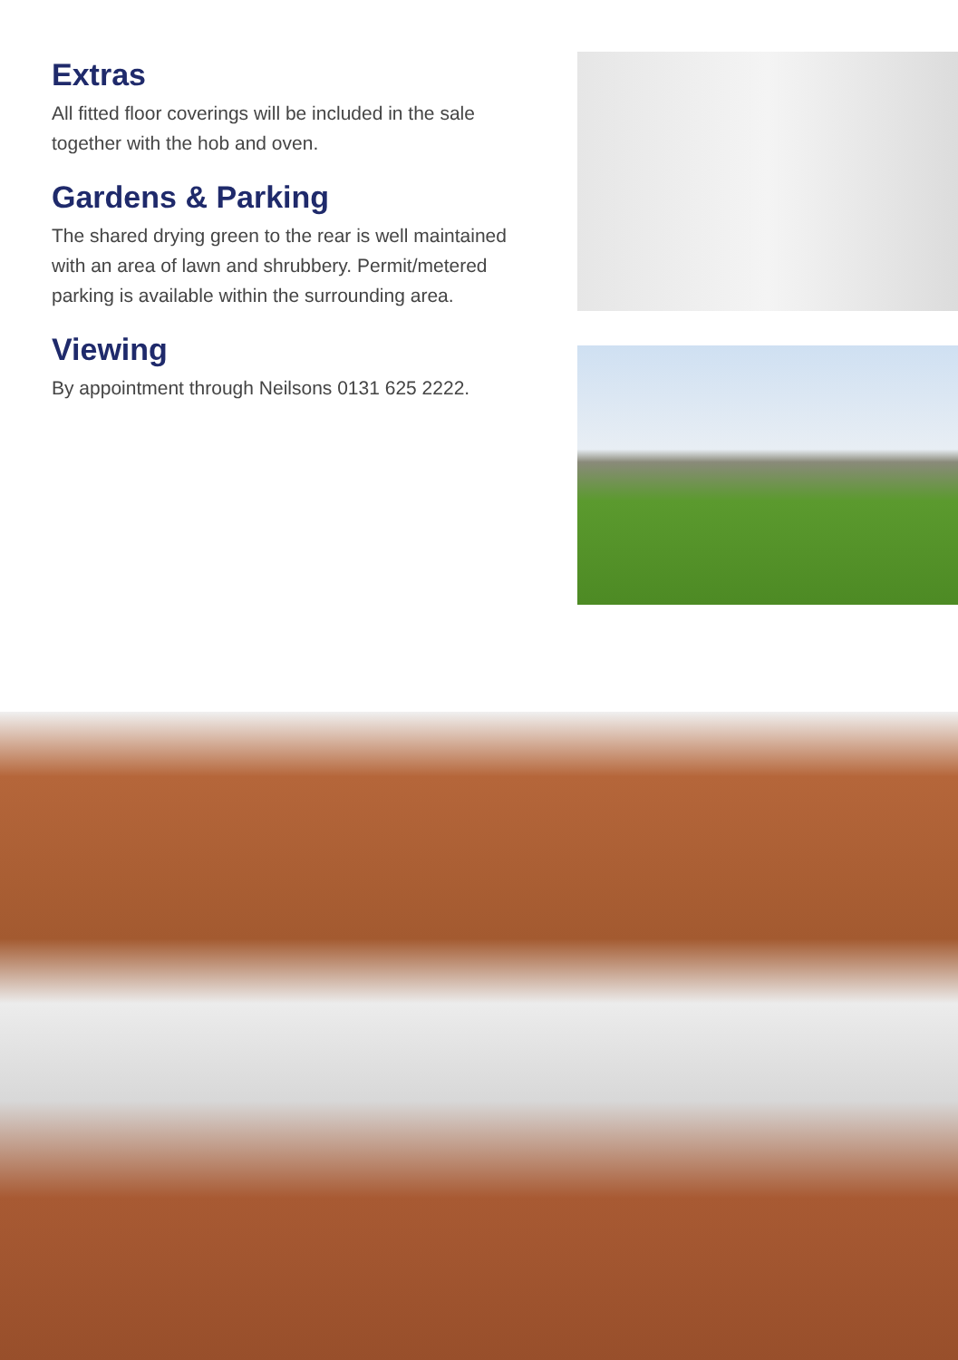Extras
All fitted floor coverings will be included in the sale together with the hob and oven.
Gardens & Parking
The shared drying green to the rear is well maintained with an area of lawn and shrubbery. Permit/metered parking is available within the surrounding area.
Viewing
By appointment through Neilsons 0131 625 2222.